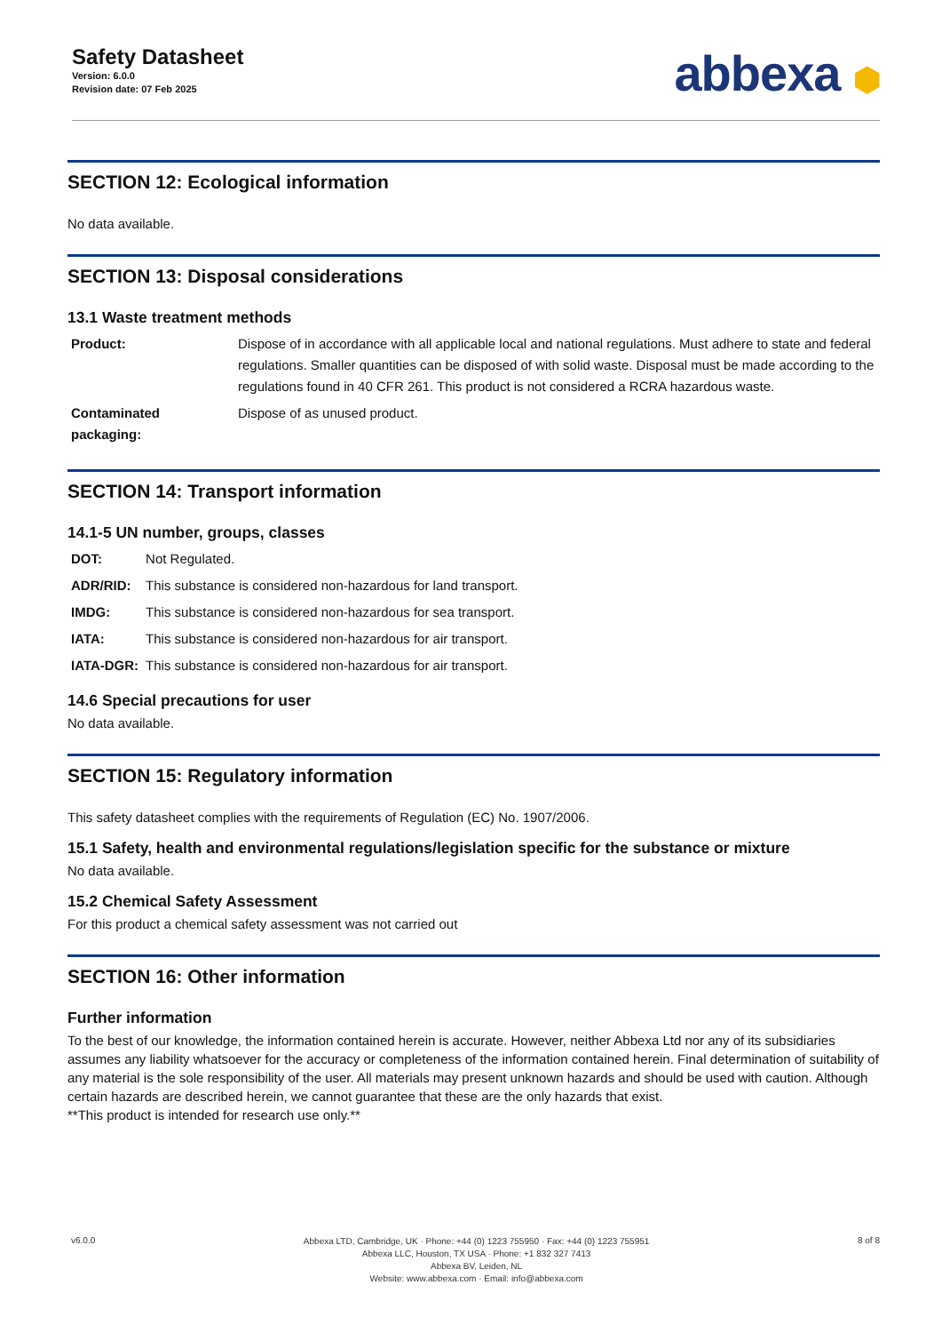Safety Datasheet
Version: 6.0.0
Revision date: 07 Feb 2025
abbexa ⬢
SECTION 12: Ecological information
No data available.
SECTION 13: Disposal considerations
13.1 Waste treatment methods
| Product: | Dispose of in accordance with all applicable local and national regulations. Must adhere to state and federal regulations. Smaller quantities can be disposed of with solid waste. Disposal must be made according to the regulations found in 40 CFR 261. This product is not considered a RCRA hazardous waste. |
| Contaminated packaging: | Dispose of as unused product. |
SECTION 14: Transport information
14.1-5 UN number, groups, classes
| DOT: | Not Regulated. |
| ADR/RID: | This substance is considered non-hazardous for land transport. |
| IMDG: | This substance is considered non-hazardous for sea transport. |
| IATA: | This substance is considered non-hazardous for air transport. |
| IATA-DGR: | This substance is considered non-hazardous for air transport. |
14.6 Special precautions for user
No data available.
SECTION 15: Regulatory information
This safety datasheet complies with the requirements of Regulation (EC) No. 1907/2006.
15.1 Safety, health and environmental regulations/legislation specific for the substance or mixture
No data available.
15.2 Chemical Safety Assessment
For this product a chemical safety assessment was not carried out
SECTION 16: Other information
Further information
To the best of our knowledge, the information contained herein is accurate. However, neither Abbexa Ltd nor any of its subsidiaries assumes any liability whatsoever for the accuracy or completeness of the information contained herein. Final determination of suitability of any material is the sole responsibility of the user. All materials may present unknown hazards and should be used with caution. Although certain hazards are described herein, we cannot guarantee that these are the only hazards that exist.
**This product is intended for research use only.**
v6.0.0
Abbexa LTD, Cambridge, UK · Phone: +44 (0) 1223 755950 · Fax: +44 (0) 1223 755951
Abbexa LLC, Houston, TX USA · Phone: +1 832 327 7413
Abbexa BV, Leiden, NL
Website: www.abbexa.com · Email: info@abbexa.com
8 of 8